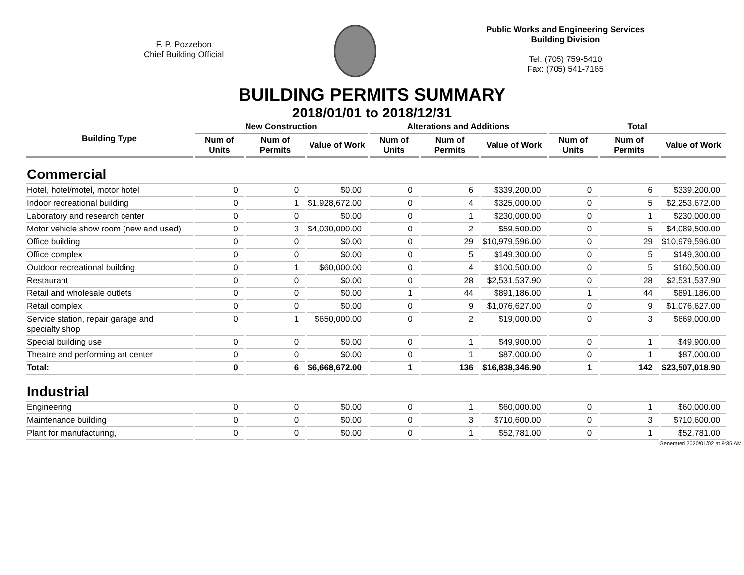F. P. Pozzebon
Chief Building Official
Public Works and Engineering Services
Building Division
Tel: (705) 759-5410
Fax: (705) 541-7165
BUILDING PERMITS SUMMARY
2018/01/01 to 2018/12/31
| Building Type | New Construction | | | Alterations and Additions | | | Total | | |
| --- | --- | --- | --- | --- | --- | --- | --- | --- | --- |
| | Num of Units | Num of Permits | Value of Work | Num of Units | Num of Permits | Value of Work | Num of Units | Num of Permits | Value of Work |
| Commercial | | | | | | | | | |
| Hotel, hotel/motel, motor hotel | 0 | 0 | $0.00 | 0 | 6 | $339,200.00 | 0 | 6 | $339,200.00 |
| Indoor recreational building | 0 | 1 | $1,928,672.00 | 0 | 4 | $325,000.00 | 0 | 5 | $2,253,672.00 |
| Laboratory and research center | 0 | 0 | $0.00 | 0 | 1 | $230,000.00 | 0 | 1 | $230,000.00 |
| Motor vehicle show room (new and used) | 0 | 3 | $4,030,000.00 | 0 | 2 | $59,500.00 | 0 | 5 | $4,089,500.00 |
| Office building | 0 | 0 | $0.00 | 0 | 29 | $10,979,596.00 | 0 | 29 | $10,979,596.00 |
| Office complex | 0 | 0 | $0.00 | 0 | 5 | $149,300.00 | 0 | 5 | $149,300.00 |
| Outdoor recreational building | 0 | 1 | $60,000.00 | 0 | 4 | $100,500.00 | 0 | 5 | $160,500.00 |
| Restaurant | 0 | 0 | $0.00 | 0 | 28 | $2,531,537.90 | 0 | 28 | $2,531,537.90 |
| Retail and wholesale outlets | 0 | 0 | $0.00 | 1 | 44 | $891,186.00 | 1 | 44 | $891,186.00 |
| Retail complex | 0 | 0 | $0.00 | 0 | 9 | $1,076,627.00 | 0 | 9 | $1,076,627.00 |
| Service station, repair garage and specialty shop | 0 | 1 | $650,000.00 | 0 | 2 | $19,000.00 | 0 | 3 | $669,000.00 |
| Special building use | 0 | 0 | $0.00 | 0 | 1 | $49,900.00 | 0 | 1 | $49,900.00 |
| Theatre and performing art center | 0 | 0 | $0.00 | 0 | 1 | $87,000.00 | 0 | 1 | $87,000.00 |
| Total: | 0 | 6 | $6,668,672.00 | 1 | 136 | $16,838,346.90 | 1 | 142 | $23,507,018.90 |
| Industrial | | | | | | | | | |
| Engineering | 0 | 0 | $0.00 | 0 | 1 | $60,000.00 | 0 | 1 | $60,000.00 |
| Maintenance building | 0 | 0 | $0.00 | 0 | 3 | $710,600.00 | 0 | 3 | $710,600.00 |
| Plant for manufacturing, | 0 | 0 | $0.00 | 0 | 1 | $52,781.00 | 0 | 1 | $52,781.00 |
Generated 2020/01/02 at 9:35 AM